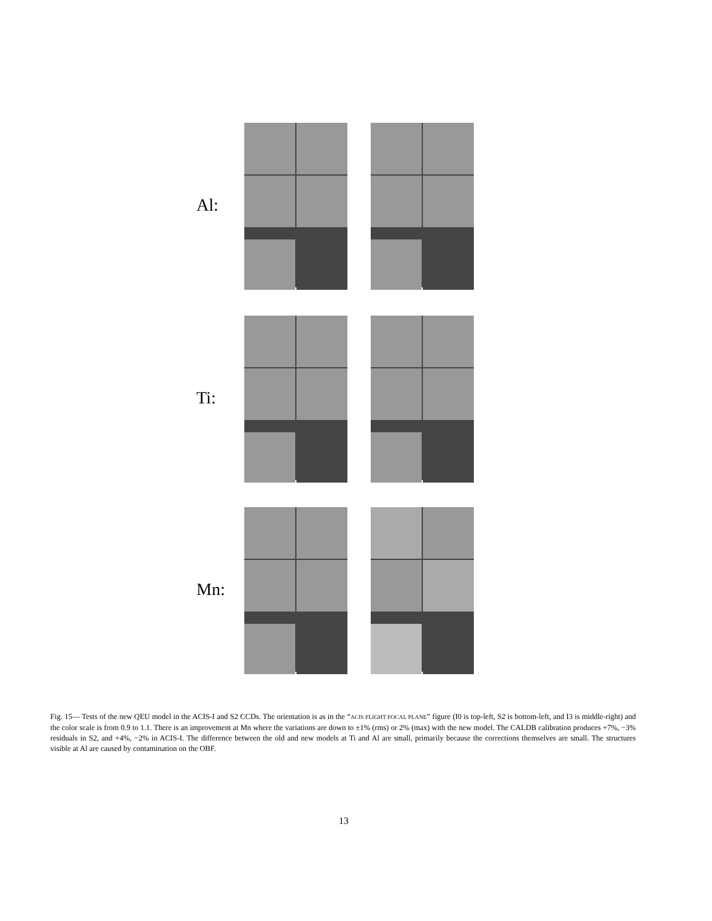Al:
Ti:
Mn:
Fig. 15— Tests of the new QEU model in the ACIS-I and S2 CCDs. The orientation is as in the “ACIS FLIGHT FOCAL PLANE” figure (I0 is top-left, S2 is bottom-left, and I3 is middle-right) and the color scale is from 0.9 to 1.1. There is an improvement at Mn where the variations are down to ±1% (rms) or 2% (max) with the new model. The CALDB calibration produces +7%, −3% residuals in S2, and +4%, −2% in ACIS-I. The difference between the old and new models at Ti and Al are small, primarily because the corrections themselves are small. The structures visible at Al are caused by contamination on the OBF.
13